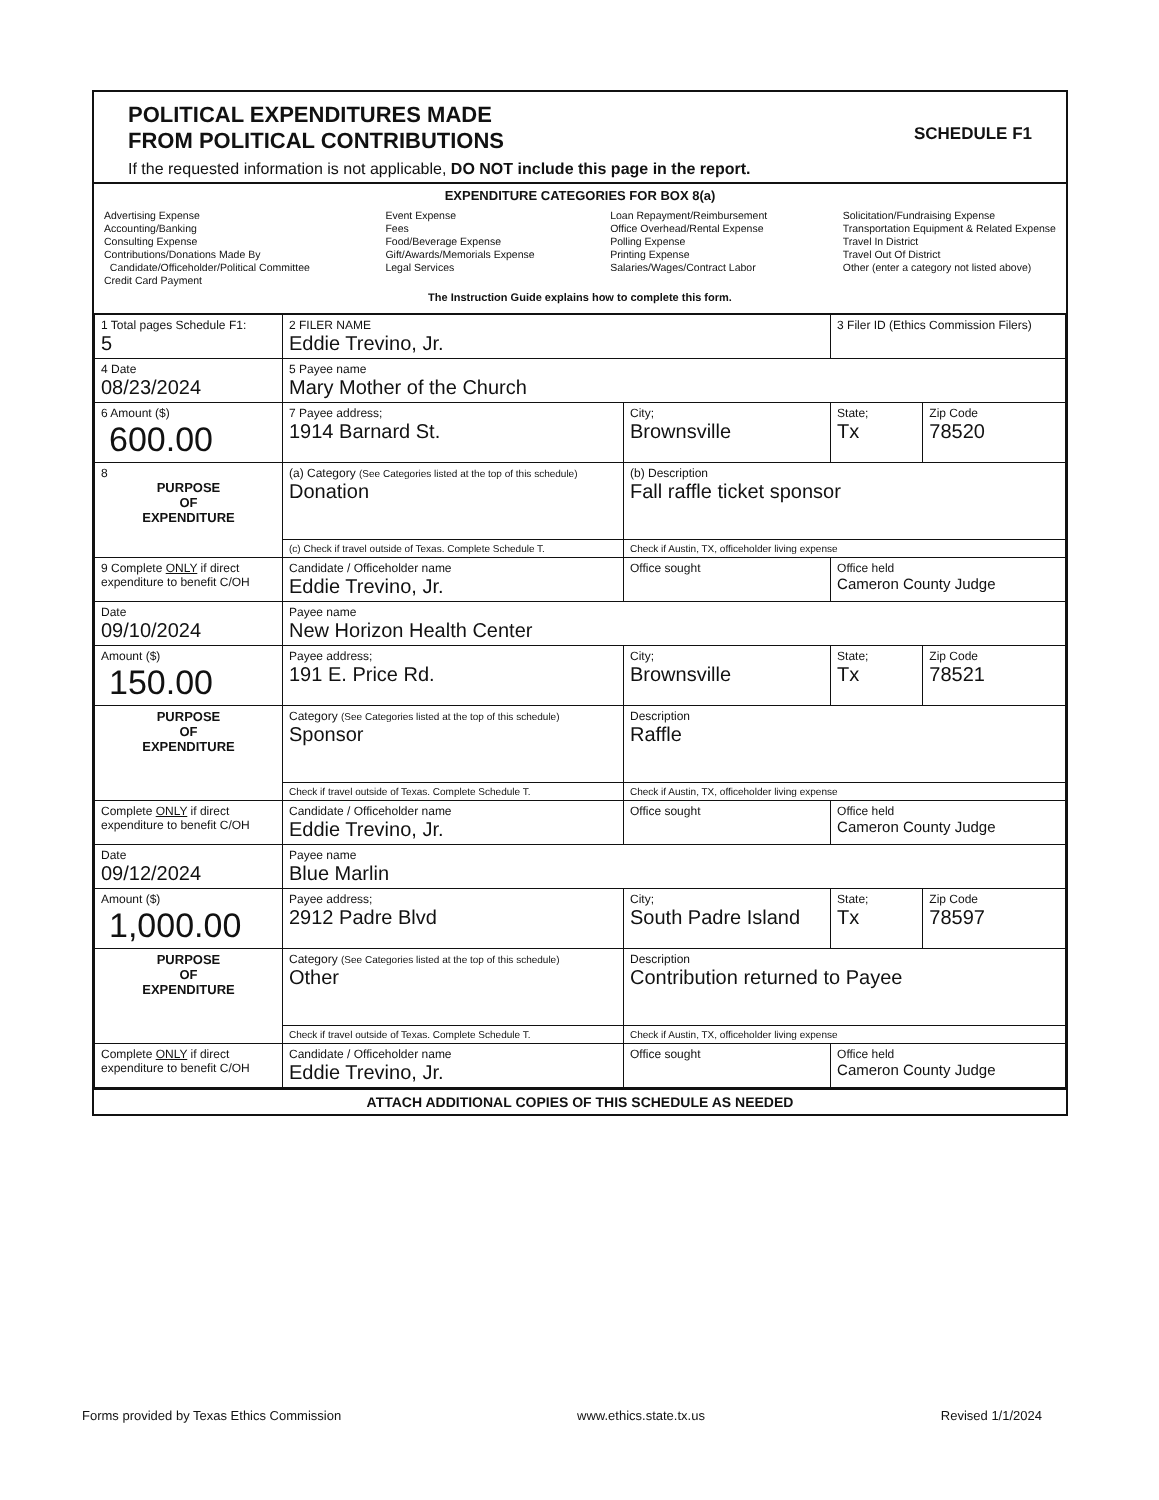POLITICAL EXPENDITURES MADE
FROM POLITICAL CONTRIBUTIONS
If the requested information is not applicable, DO NOT include this page in the report.
SCHEDULE F1
EXPENDITURE CATEGORIES FOR BOX 8(a)
Advertising Expense
Accounting/Banking
Consulting Expense
Contributions/Donations Made By
Candidate/Officeholder/Political Committee
Credit Card Payment
Event Expense
Fees
Food/Beverage Expense
Gift/Awards/Memorials Expense
Legal Services
Loan Repayment/Reimbursement
Office Overhead/Rental Expense
Polling Expense
Printing Expense
Salaries/Wages/Contract Labor
Solicitation/Fundraising Expense
Transportation Equipment & Related Expense
Travel In District
Travel Out Of District
Other (enter a category not listed above)
The Instruction Guide explains how to complete this form.
| 1 Total pages Schedule F1: 5 | 2 FILER NAME Eddie Trevino, Jr. | | 3 Filer ID (Ethics Commission Filers) | |
| 4 Date 08/23/2024 | 5 Payee name Mary Mother of the Church | | | |
| 6 Amount ($) 600.00 | 7 Payee address; 1914 Barnard St. | City; Brownsville | State; Tx | Zip Code 78520 |
| 8 PURPOSE OF EXPENDITURE | (a) Category (See Categories listed at the top of this schedule) Donation | (b) Description Fall raffle ticket sponsor | | |
| | (c) Check if travel outside of Texas. Complete Schedule T. | Check if Austin, TX, officeholder living expense | | |
| 9 Complete ONLY if direct expenditure to benefit C/OH | Candidate / Officeholder name Eddie Trevino, Jr. | Office sought | Office held Cameron County Judge | |
| Date 09/10/2024 | Payee name New Horizon Health Center | | | |
| Amount ($) 150.00 | Payee address; 191 E. Price Rd. | City; Brownsville | State; Tx | Zip Code 78521 |
| PURPOSE OF EXPENDITURE | Category (See Categories listed at the top of this schedule) Sponsor | Description Raffle | | |
| | Check if travel outside of Texas. Complete Schedule T. | Check if Austin, TX, officeholder living expense | | |
| Complete ONLY if direct expenditure to benefit C/OH | Candidate / Officeholder name Eddie Trevino, Jr. | Office sought | Office held Cameron County Judge | |
| Date 09/12/2024 | Payee name Blue Marlin | | | |
| Amount ($) 1,000.00 | Payee address; 2912 Padre Blvd | City; South Padre Island | State; Tx | Zip Code 78597 |
| PURPOSE OF EXPENDITURE | Category (See Categories listed at the top of this schedule) Other | Description Contribution returned to Payee | | |
| | Check if travel outside of Texas. Complete Schedule T. | Check if Austin, TX, officeholder living expense | | |
| Complete ONLY if direct expenditure to benefit C/OH | Candidate / Officeholder name Eddie Trevino, Jr. | Office sought | Office held Cameron County Judge | |
ATTACH ADDITIONAL COPIES OF THIS SCHEDULE AS NEEDED
Forms provided by Texas Ethics Commission www.ethics.state.tx.us Revised 1/1/2024